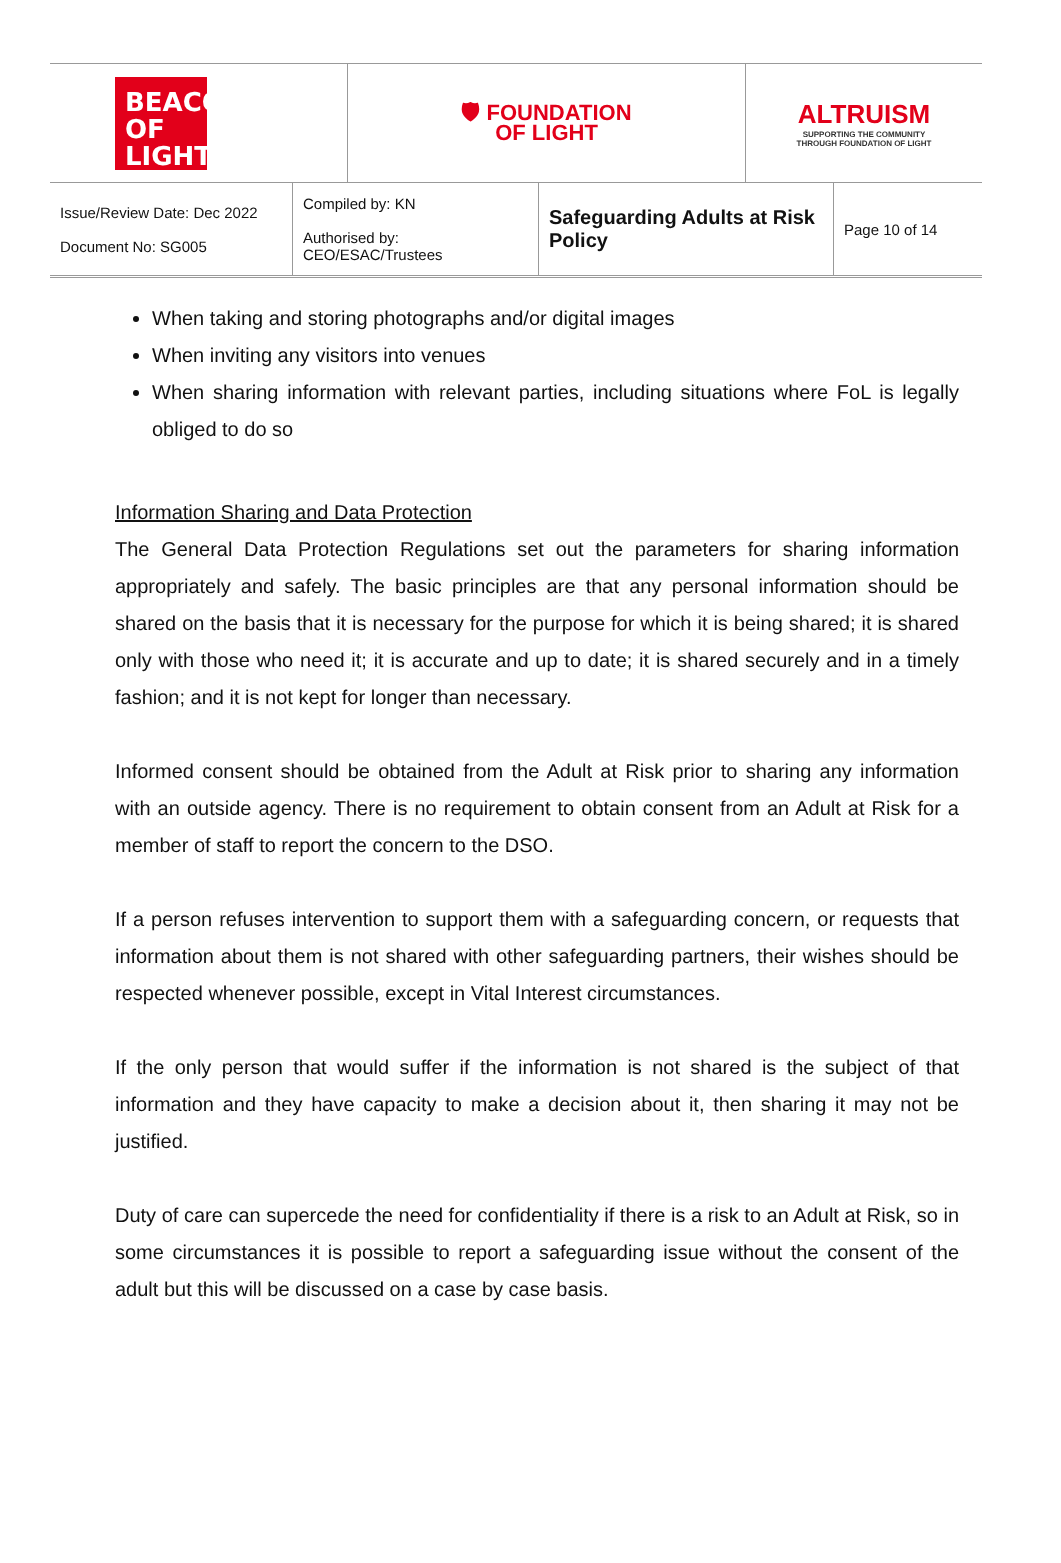| BEACON OF LIGHT | 🛡 FOUNDATION OF LIGHT | ALTRUISM SUPPORTING THE COMMUNITY THROUGH FOUNDATION OF LIGHT |
| Issue/Review Date: Dec 2022 Document No: SG005 | Compiled by: KN Authorised by: CEO/ESAC/Trustees | Safeguarding Adults at Risk Policy | Page 10 of 14 |
When taking and storing photographs and/or digital images
When inviting any visitors into venues
When sharing information with relevant parties, including situations where FoL is legally obliged to do so
Information Sharing and Data Protection
The General Data Protection Regulations set out the parameters for sharing information appropriately and safely. The basic principles are that any personal information should be shared on the basis that it is necessary for the purpose for which it is being shared; it is shared only with those who need it; it is accurate and up to date; it is shared securely and in a timely fashion; and it is not kept for longer than necessary.
Informed consent should be obtained from the Adult at Risk prior to sharing any information with an outside agency. There is no requirement to obtain consent from an Adult at Risk for a member of staff to report the concern to the DSO.
If a person refuses intervention to support them with a safeguarding concern, or requests that information about them is not shared with other safeguarding partners, their wishes should be respected whenever possible, except in Vital Interest circumstances.
If the only person that would suffer if the information is not shared is the subject of that information and they have capacity to make a decision about it, then sharing it may not be justified.
Duty of care can supercede the need for confidentiality if there is a risk to an Adult at Risk, so in some circumstances it is possible to report a safeguarding issue without the consent of the adult but this will be discussed on a case by case basis.